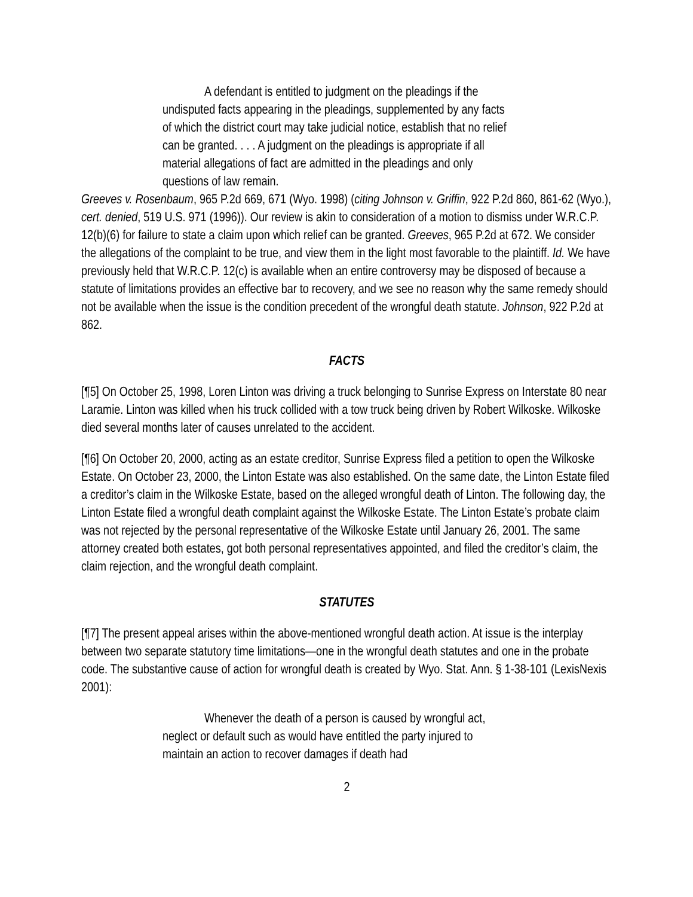A defendant is entitled to judgment on the pleadings if the undisputed facts appearing in the pleadings, supplemented by any facts of which the district court may take judicial notice, establish that no relief can be granted. . . . A judgment on the pleadings is appropriate if all material allegations of fact are admitted in the pleadings and only questions of law remain.
Greeves v. Rosenbaum, 965 P.2d 669, 671 (Wyo. 1998) (citing Johnson v. Griffin, 922 P.2d 860, 861-62 (Wyo.), cert. denied, 519 U.S. 971 (1996)). Our review is akin to consideration of a motion to dismiss under W.R.C.P. 12(b)(6) for failure to state a claim upon which relief can be granted. Greeves, 965 P.2d at 672. We consider the allegations of the complaint to be true, and view them in the light most favorable to the plaintiff. Id. We have previously held that W.R.C.P. 12(c) is available when an entire controversy may be disposed of because a statute of limitations provides an effective bar to recovery, and we see no reason why the same remedy should not be available when the issue is the condition precedent of the wrongful death statute. Johnson, 922 P.2d at 862.
FACTS
[¶5] On October 25, 1998, Loren Linton was driving a truck belonging to Sunrise Express on Interstate 80 near Laramie. Linton was killed when his truck collided with a tow truck being driven by Robert Wilkoske. Wilkoske died several months later of causes unrelated to the accident.
[¶6] On October 20, 2000, acting as an estate creditor, Sunrise Express filed a petition to open the Wilkoske Estate. On October 23, 2000, the Linton Estate was also established. On the same date, the Linton Estate filed a creditor’s claim in the Wilkoske Estate, based on the alleged wrongful death of Linton. The following day, the Linton Estate filed a wrongful death complaint against the Wilkoske Estate. The Linton Estate’s probate claim was not rejected by the personal representative of the Wilkoske Estate until January 26, 2001. The same attorney created both estates, got both personal representatives appointed, and filed the creditor’s claim, the claim rejection, and the wrongful death complaint.
STATUTES
[¶7] The present appeal arises within the above-mentioned wrongful death action. At issue is the interplay between two separate statutory time limitations—one in the wrongful death statutes and one in the probate code. The substantive cause of action for wrongful death is created by Wyo. Stat. Ann. § 1-38-101 (LexisNexis 2001):
Whenever the death of a person is caused by wrongful act, neglect or default such as would have entitled the party injured to maintain an action to recover damages if death had
2